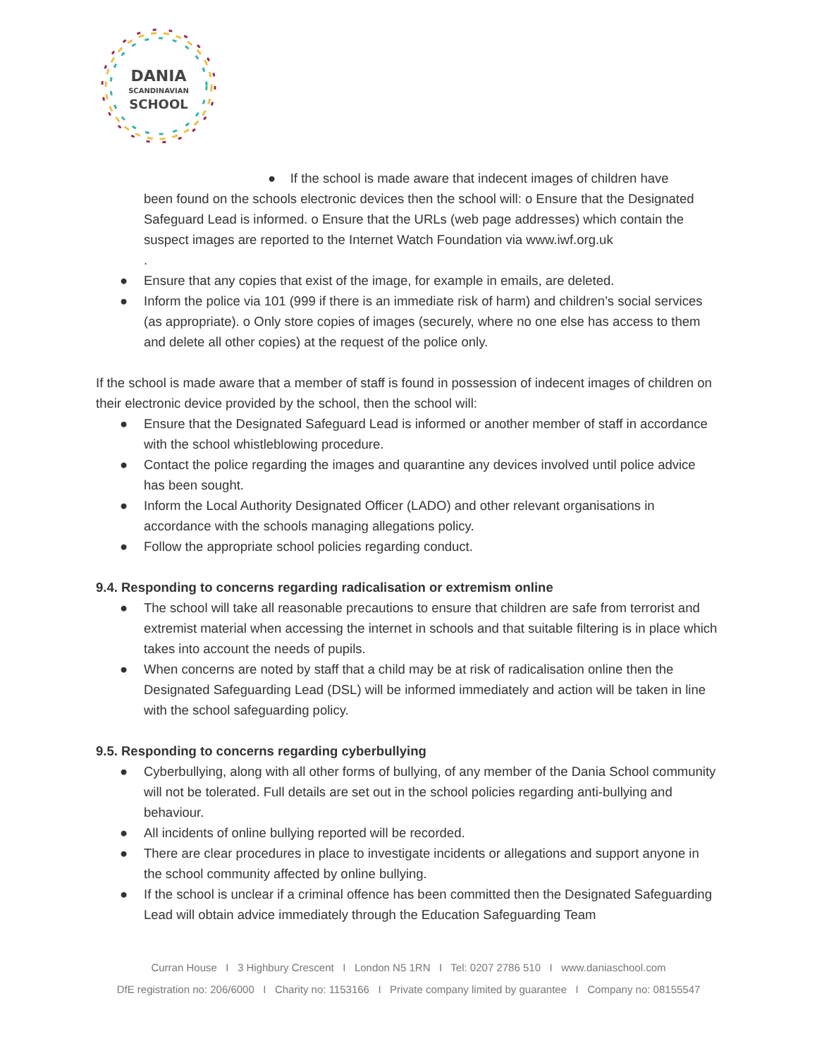DANIA
SCANDINAVIAN
SCHOOL
● If the school is made aware that indecent images of children have
been found on the schools electronic devices then the school will: o Ensure that the Designated Safeguard Lead is informed. o Ensure that the URLs (web page addresses) which contain the suspect images are reported to the Internet Watch Foundation via www.iwf.org.uk
.
● Ensure that any copies that exist of the image, for example in emails, are deleted.
● Inform the police via 101 (999 if there is an immediate risk of harm) and children’s social services (as appropriate). o Only store copies of images (securely, where no one else has access to them and delete all other copies) at the request of the police only.
If the school is made aware that a member of staff is found in possession of indecent images of children on their electronic device provided by the school, then the school will:
● Ensure that the Designated Safeguard Lead is informed or another member of staff in accordance with the school whistleblowing procedure.
● Contact the police regarding the images and quarantine any devices involved until police advice has been sought.
● Inform the Local Authority Designated Officer (LADO) and other relevant organisations in accordance with the schools managing allegations policy.
● Follow the appropriate school policies regarding conduct.
9.4. Responding to concerns regarding radicalisation or extremism online
● The school will take all reasonable precautions to ensure that children are safe from terrorist and extremist material when accessing the internet in schools and that suitable filtering is in place which takes into account the needs of pupils.
● When concerns are noted by staff that a child may be at risk of radicalisation online then the Designated Safeguarding Lead (DSL) will be informed immediately and action will be taken in line with the school safeguarding policy.
9.5. Responding to concerns regarding cyberbullying
● Cyberbullying, along with all other forms of bullying, of any member of the Dania School community will not be tolerated. Full details are set out in the school policies regarding anti-bullying and behaviour.
● All incidents of online bullying reported will be recorded.
● There are clear procedures in place to investigate incidents or allegations and support anyone in the school community affected by online bullying.
● If the school is unclear if a criminal offence has been committed then the Designated Safeguarding Lead will obtain advice immediately through the Education Safeguarding Team
Curran House I 3 Highbury Crescent I London N5 1RN I Tel: 0207 2786 510 I www.daniaschool.com
DfE registration no: 206/6000 I Charity no: 1153166 I Private company limited by guarantee I Company no: 08155547